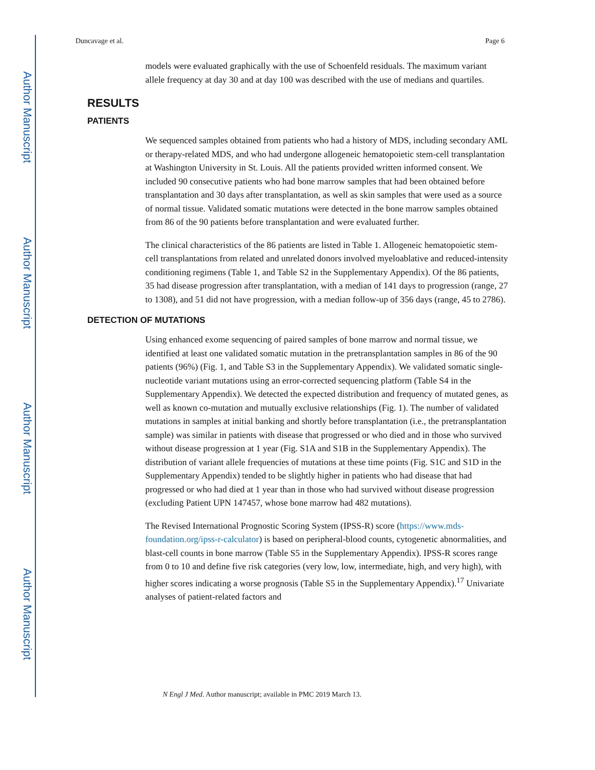Author Manuscript
Author Manuscript
Author Manuscript
Author Manuscript
Duncavage et al. Page 6
models were evaluated graphically with the use of Schoenfeld residuals. The maximum variant allele frequency at day 30 and at day 100 was described with the use of medians and quartiles.
RESULTS
PATIENTS
We sequenced samples obtained from patients who had a history of MDS, including secondary AML or therapy-related MDS, and who had undergone allogeneic hematopoietic stem-cell transplantation at Washington University in St. Louis. All the patients provided written informed consent. We included 90 consecutive patients who had bone marrow samples that had been obtained before transplantation and 30 days after transplantation, as well as skin samples that were used as a source of normal tissue. Validated somatic mutations were detected in the bone marrow samples obtained from 86 of the 90 patients before transplantation and were evaluated further.
The clinical characteristics of the 86 patients are listed in Table 1. Allogeneic hematopoietic stem-cell transplantations from related and unrelated donors involved myeloablative and reduced-intensity conditioning regimens (Table 1, and Table S2 in the Supplementary Appendix). Of the 86 patients, 35 had disease progression after transplantation, with a median of 141 days to progression (range, 27 to 1308), and 51 did not have progression, with a median follow-up of 356 days (range, 45 to 2786).
DETECTION OF MUTATIONS
Using enhanced exome sequencing of paired samples of bone marrow and normal tissue, we identified at least one validated somatic mutation in the pretransplantation samples in 86 of the 90 patients (96%) (Fig. 1, and Table S3 in the Supplementary Appendix). We validated somatic single-nucleotide variant mutations using an error-corrected sequencing platform (Table S4 in the Supplementary Appendix). We detected the expected distribution and frequency of mutated genes, as well as known co-mutation and mutually exclusive relationships (Fig. 1). The number of validated mutations in samples at initial banking and shortly before transplantation (i.e., the pretransplantation sample) was similar in patients with disease that progressed or who died and in those who survived without disease progression at 1 year (Fig. S1A and S1B in the Supplementary Appendix). The distribution of variant allele frequencies of mutations at these time points (Fig. S1C and S1D in the Supplementary Appendix) tended to be slightly higher in patients who had disease that had progressed or who had died at 1 year than in those who had survived without disease progression (excluding Patient UPN 147457, whose bone marrow had 482 mutations).
The Revised International Prognostic Scoring System (IPSS-R) score (https://www.mds-foundation.org/ipss-r-calculator) is based on peripheral-blood counts, cytogenetic abnormalities, and blast-cell counts in bone marrow (Table S5 in the Supplementary Appendix). IPSS-R scores range from 0 to 10 and define five risk categories (very low, low, intermediate, high, and very high), with higher scores indicating a worse prognosis (Table S5 in the Supplementary Appendix).<sup>17</sup> Univariate analyses of patient-related factors and
N Engl J Med. Author manuscript; available in PMC 2019 March 13.